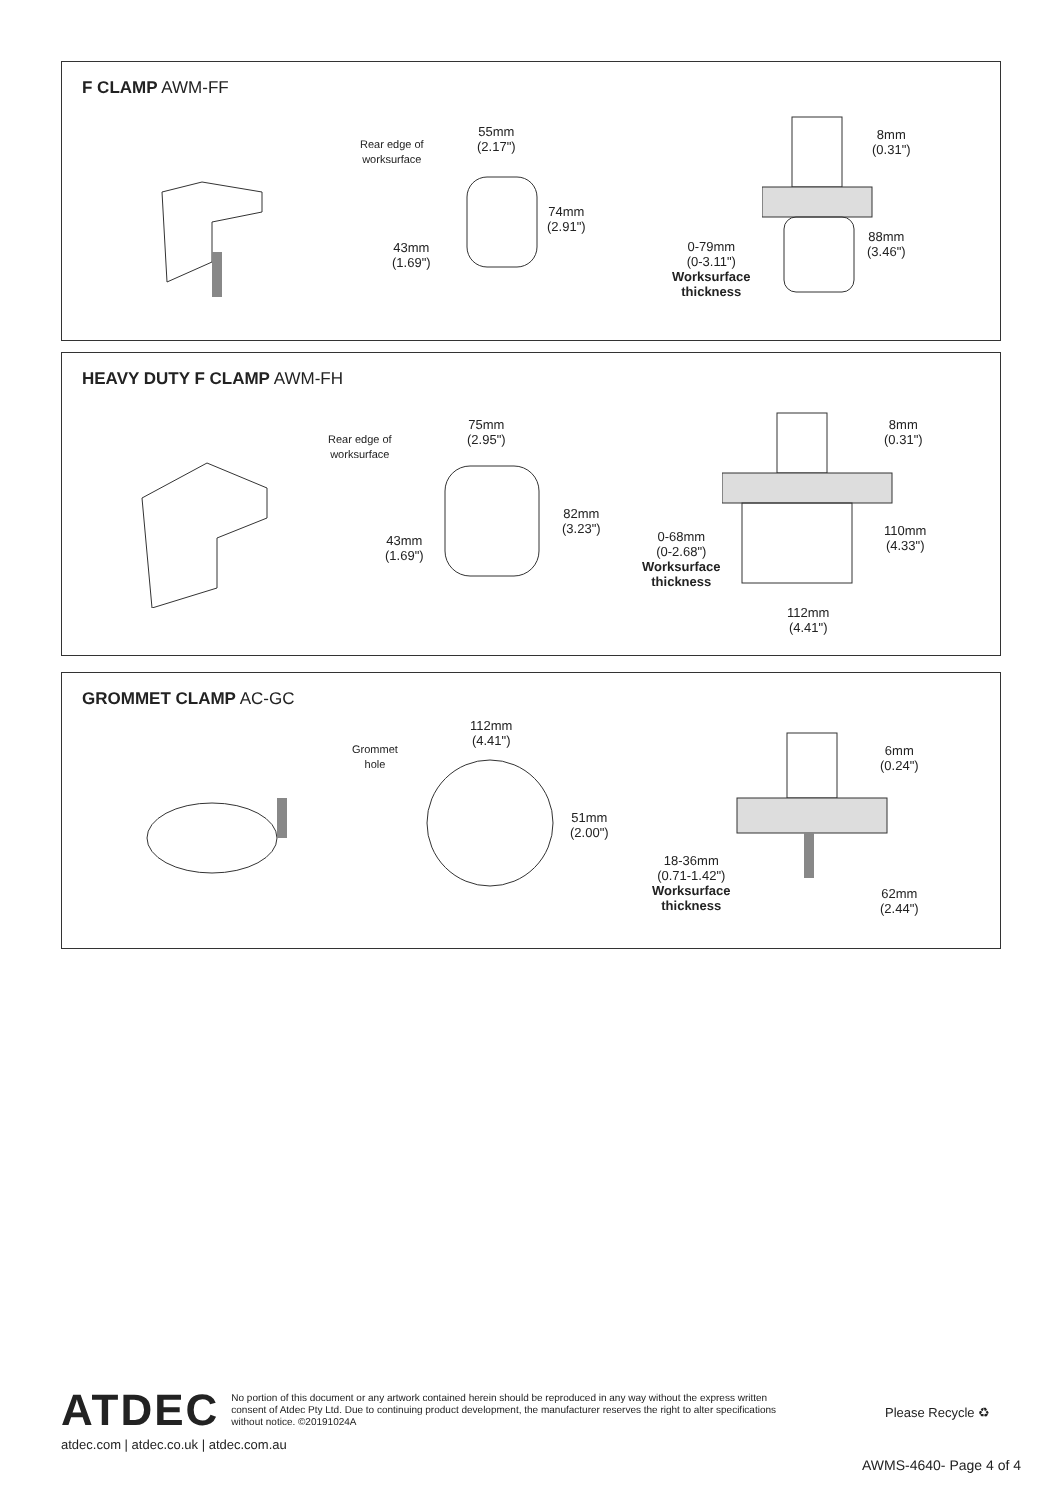F CLAMP AWM-FF
Rear edge of
worksurface
55mm
(2.17")
74mm
(2.91")
43mm
(1.69")
8mm
(0.31")
88mm
(3.46")
0-79mm
(0-3.11")
Worksurface
thickness
HEAVY DUTY F CLAMP AWM-FH
Rear edge of
worksurface
75mm
(2.95")
82mm
(3.23")
43mm
(1.69")
8mm
(0.31")
110mm
(4.33")
0-68mm
(0-2.68")
Worksurface
thickness
112mm
(4.41")
GROMMET CLAMP AC-GC
Grommet
hole
112mm
(4.41")
51mm
(2.00")
6mm
(0.24")
18-36mm
(0.71-1.42")
Worksurface
thickness
62mm
(2.44")
ATDEC
No portion of this document or any artwork contained herein should be reproduced in any way without the express written consent of Atdec Pty Ltd. Due to continuing product development, the manufacturer reserves the right to alter specifications without notice. ©20191024A
Please Recycle ♻
atdec.com | atdec.co.uk | atdec.com.au
AWMS-4640- Page 4 of 4